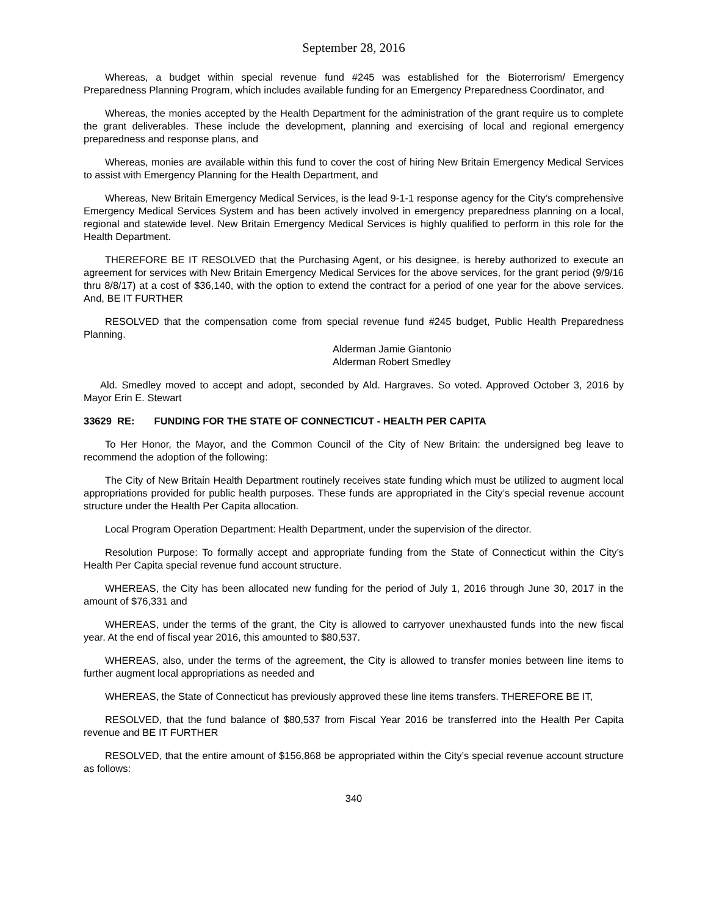September 28, 2016
Whereas, a budget within special revenue fund #245 was established for the Bioterrorism/ Emergency Preparedness Planning Program, which includes available funding for an Emergency Preparedness Coordinator, and
Whereas, the monies accepted by the Health Department for the administration of the grant require us to complete the grant deliverables. These include the development, planning and exercising of local and regional emergency preparedness and response plans, and
Whereas, monies are available within this fund to cover the cost of hiring New Britain Emergency Medical Services to assist with Emergency Planning for the Health Department, and
Whereas, New Britain Emergency Medical Services, is the lead 9-1-1 response agency for the City’s comprehensive Emergency Medical Services System and has been actively involved in emergency preparedness planning on a local, regional and statewide level. New Britain Emergency Medical Services is highly qualified to perform in this role for the Health Department.
THEREFORE BE IT RESOLVED that the Purchasing Agent, or his designee, is hereby authorized to execute an agreement for services with New Britain Emergency Medical Services for the above services, for the grant period (9/9/16 thru 8/8/17) at a cost of $36,140, with the option to extend the contract for a period of one year for the above services. And, BE IT FURTHER
RESOLVED that the compensation come from special revenue fund #245 budget, Public Health Preparedness Planning.
Alderman Jamie Giantonio
Alderman Robert Smedley
Ald. Smedley moved to accept and adopt, seconded by Ald. Hargraves. So voted. Approved October 3, 2016 by Mayor Erin E. Stewart
33629 RE: FUNDING FOR THE STATE OF CONNECTICUT - HEALTH PER CAPITA
To Her Honor, the Mayor, and the Common Council of the City of New Britain: the undersigned beg leave to recommend the adoption of the following:
The City of New Britain Health Department routinely receives state funding which must be utilized to augment local appropriations provided for public health purposes. These funds are appropriated in the City’s special revenue account structure under the Health Per Capita allocation.
Local Program Operation Department: Health Department, under the supervision of the director.
Resolution Purpose: To formally accept and appropriate funding from the State of Connecticut within the City’s Health Per Capita special revenue fund account structure.
WHEREAS, the City has been allocated new funding for the period of July 1, 2016 through June 30, 2017 in the amount of $76,331 and
WHEREAS, under the terms of the grant, the City is allowed to carryover unexhausted funds into the new fiscal year. At the end of fiscal year 2016, this amounted to $80,537.
WHEREAS, also, under the terms of the agreement, the City is allowed to transfer monies between line items to further augment local appropriations as needed and
WHEREAS, the State of Connecticut has previously approved these line items transfers. THEREFORE BE IT,
RESOLVED, that the fund balance of $80,537 from Fiscal Year 2016 be transferred into the Health Per Capita revenue and BE IT FURTHER
RESOLVED, that the entire amount of $156,868 be appropriated within the City’s special revenue account structure as follows:
340